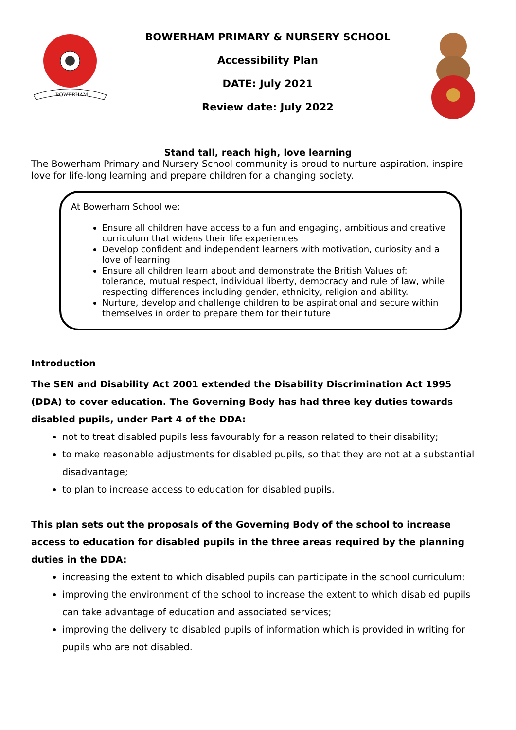BOWERHAM
BOWERHAM PRIMARY & NURSERY SCHOOL
Accessibility Plan
DATE: July 2021
Review date: July 2022
Stand tall, reach high, love learning
The Bowerham Primary and Nursery School community is proud to nurture aspiration, inspire love for life-long learning and prepare children for a changing society.
At Bowerham School we:
Ensure all children have access to a fun and engaging, ambitious and creative curriculum that widens their life experiences
Develop confident and independent learners with motivation, curiosity and a love of learning
Ensure all children learn about and demonstrate the British Values of: tolerance, mutual respect, individual liberty, democracy and rule of law, while respecting differences including gender, ethnicity, religion and ability.
Nurture, develop and challenge children to be aspirational and secure within themselves in order to prepare them for their future
Introduction
The SEN and Disability Act 2001 extended the Disability Discrimination Act 1995 (DDA) to cover education. The Governing Body has had three key duties towards disabled pupils, under Part 4 of the DDA:
not to treat disabled pupils less favourably for a reason related to their disability;
to make reasonable adjustments for disabled pupils, so that they are not at a substantial disadvantage;
to plan to increase access to education for disabled pupils.
This plan sets out the proposals of the Governing Body of the school to increase access to education for disabled pupils in the three areas required by the planning duties in the DDA:
increasing the extent to which disabled pupils can participate in the school curriculum;
improving the environment of the school to increase the extent to which disabled pupils can take advantage of education and associated services;
improving the delivery to disabled pupils of information which is provided in writing for pupils who are not disabled.